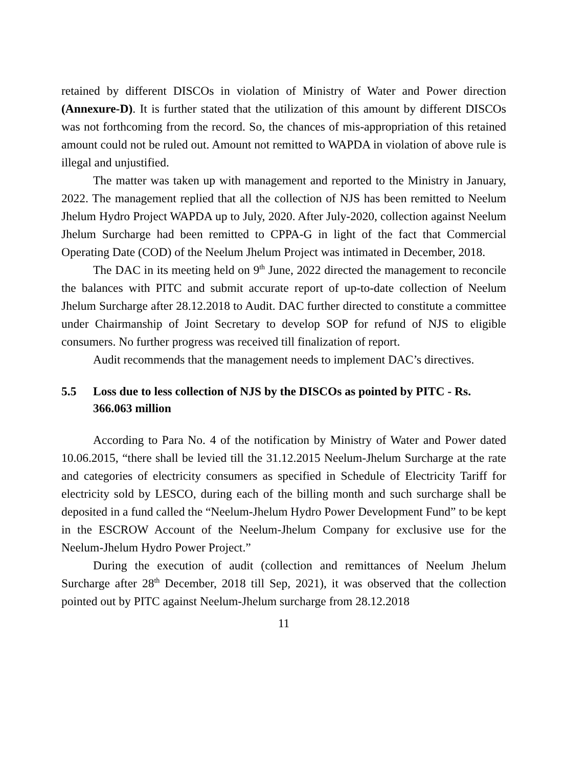retained by different DISCOs in violation of Ministry of Water and Power direction (Annexure-D). It is further stated that the utilization of this amount by different DISCOs was not forthcoming from the record. So, the chances of mis-appropriation of this retained amount could not be ruled out. Amount not remitted to WAPDA in violation of above rule is illegal and unjustified.
The matter was taken up with management and reported to the Ministry in January, 2022. The management replied that all the collection of NJS has been remitted to Neelum Jhelum Hydro Project WAPDA up to July, 2020. After July-2020, collection against Neelum Jhelum Surcharge had been remitted to CPPA-G in light of the fact that Commercial Operating Date (COD) of the Neelum Jhelum Project was intimated in December, 2018.
The DAC in its meeting held on 9<sup>th</sup> June, 2022 directed the management to reconcile the balances with PITC and submit accurate report of up-to-date collection of Neelum Jhelum Surcharge after 28.12.2018 to Audit. DAC further directed to constitute a committee under Chairmanship of Joint Secretary to develop SOP for refund of NJS to eligible consumers. No further progress was received till finalization of report.
Audit recommends that the management needs to implement DAC’s directives.
5.5 Loss due to less collection of NJS by the DISCOs as pointed by PITC - Rs. 366.063 million
According to Para No. 4 of the notification by Ministry of Water and Power dated 10.06.2015, “there shall be levied till the 31.12.2015 Neelum-Jhelum Surcharge at the rate and categories of electricity consumers as specified in Schedule of Electricity Tariff for electricity sold by LESCO, during each of the billing month and such surcharge shall be deposited in a fund called the “Neelum-Jhelum Hydro Power Development Fund” to be kept in the ESCROW Account of the Neelum-Jhelum Company for exclusive use for the Neelum-Jhelum Hydro Power Project.”
During the execution of audit (collection and remittances of Neelum Jhelum Surcharge after 28<sup>th</sup> December, 2018 till Sep, 2021), it was observed that the collection pointed out by PITC against Neelum-Jhelum surcharge from 28.12.2018
11